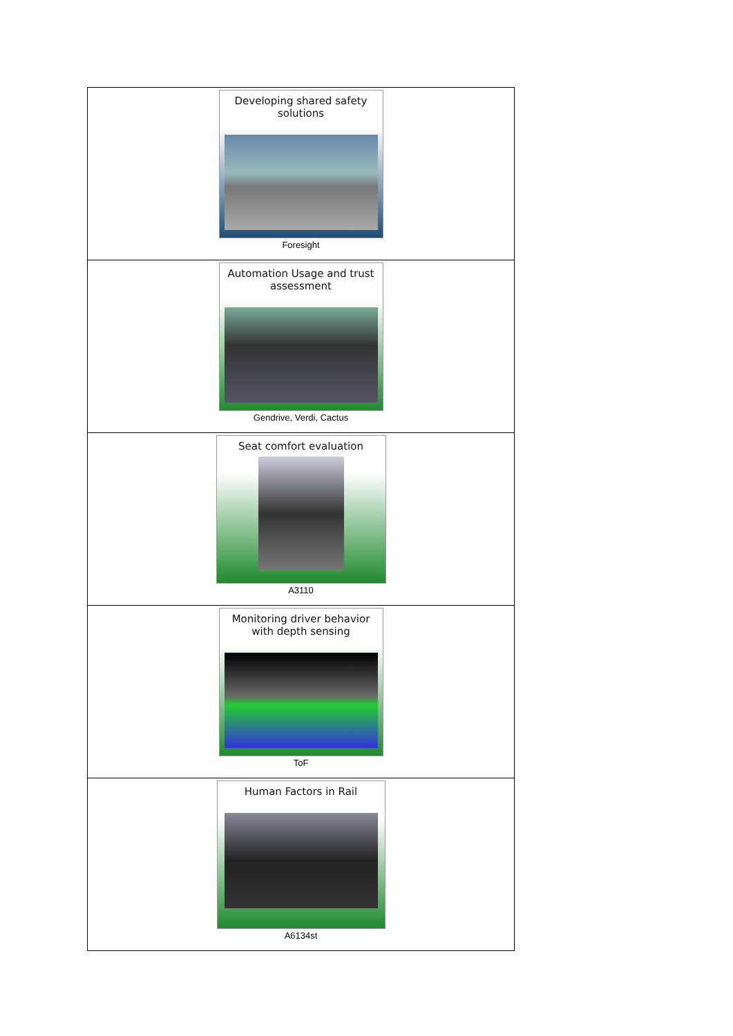| Developing shared safety solutions Foresight |
| Automation Usage and trust assessment Gendrive, Verdi, Cactus |
| Seat comfort evaluation A3110 |
| Monitoring driver behavior with depth sensing ToF |
| Human Factors in Rail A6134st |